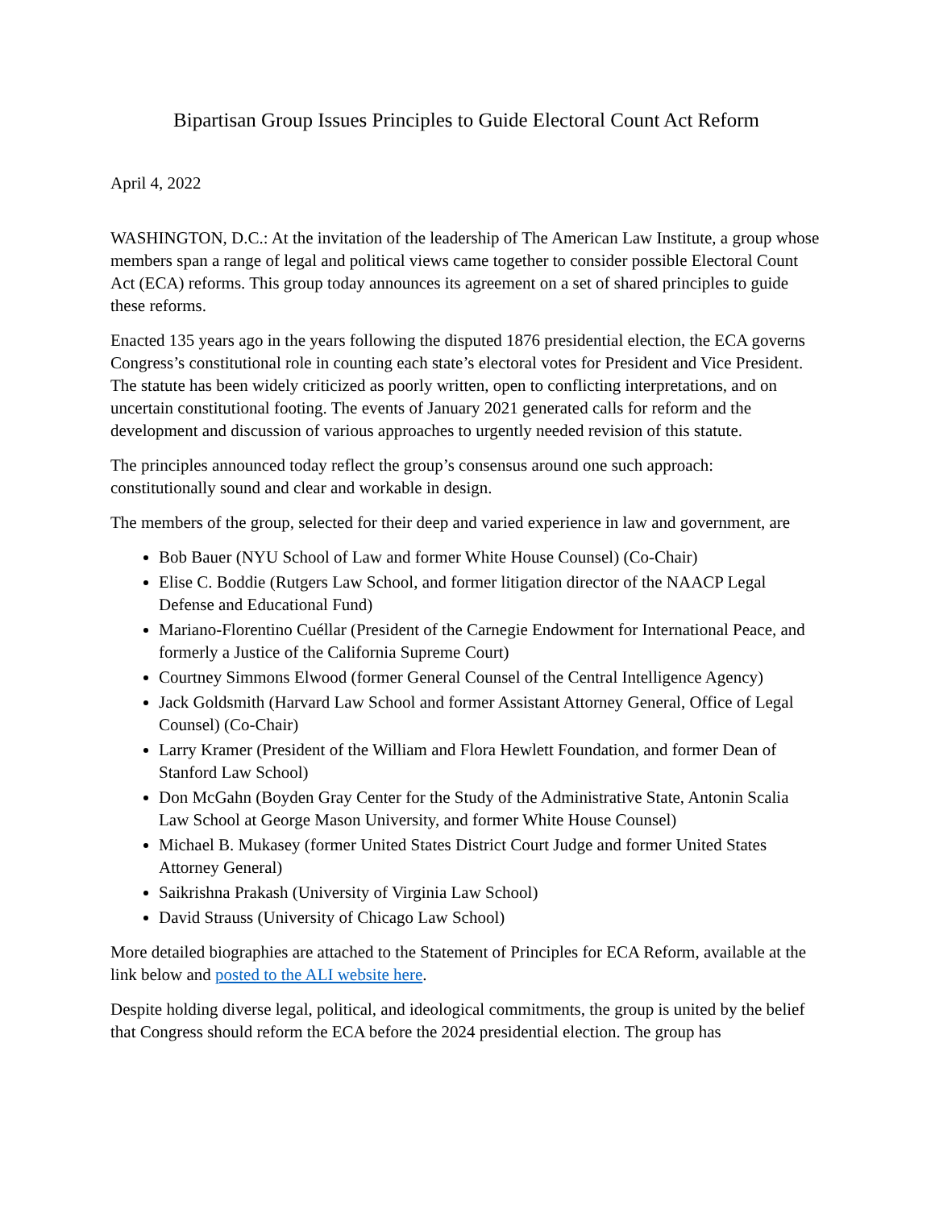Bipartisan Group Issues Principles to Guide Electoral Count Act Reform
April 4, 2022
WASHINGTON, D.C.: At the invitation of the leadership of The American Law Institute, a group whose members span a range of legal and political views came together to consider possible Electoral Count Act (ECA) reforms. This group today announces its agreement on a set of shared principles to guide these reforms.
Enacted 135 years ago in the years following the disputed 1876 presidential election, the ECA governs Congress’s constitutional role in counting each state’s electoral votes for President and Vice President. The statute has been widely criticized as poorly written, open to conflicting interpretations, and on uncertain constitutional footing. The events of January 2021 generated calls for reform and the development and discussion of various approaches to urgently needed revision of this statute.
The principles announced today reflect the group’s consensus around one such approach: constitutionally sound and clear and workable in design.
The members of the group, selected for their deep and varied experience in law and government, are
Bob Bauer (NYU School of Law and former White House Counsel) (Co-Chair)
Elise C. Boddie (Rutgers Law School, and former litigation director of the NAACP Legal Defense and Educational Fund)
Mariano-Florentino Cuéllar (President of the Carnegie Endowment for International Peace, and formerly a Justice of the California Supreme Court)
Courtney Simmons Elwood (former General Counsel of the Central Intelligence Agency)
Jack Goldsmith (Harvard Law School and former Assistant Attorney General, Office of Legal Counsel) (Co-Chair)
Larry Kramer (President of the William and Flora Hewlett Foundation, and former Dean of Stanford Law School)
Don McGahn (Boyden Gray Center for the Study of the Administrative State, Antonin Scalia Law School at George Mason University, and former White House Counsel)
Michael B. Mukasey (former United States District Court Judge and former United States Attorney General)
Saikrishna Prakash (University of Virginia Law School)
David Strauss (University of Chicago Law School)
More detailed biographies are attached to the Statement of Principles for ECA Reform, available at the link below and posted to the ALI website here.
Despite holding diverse legal, political, and ideological commitments, the group is united by the belief that Congress should reform the ECA before the 2024 presidential election. The group has